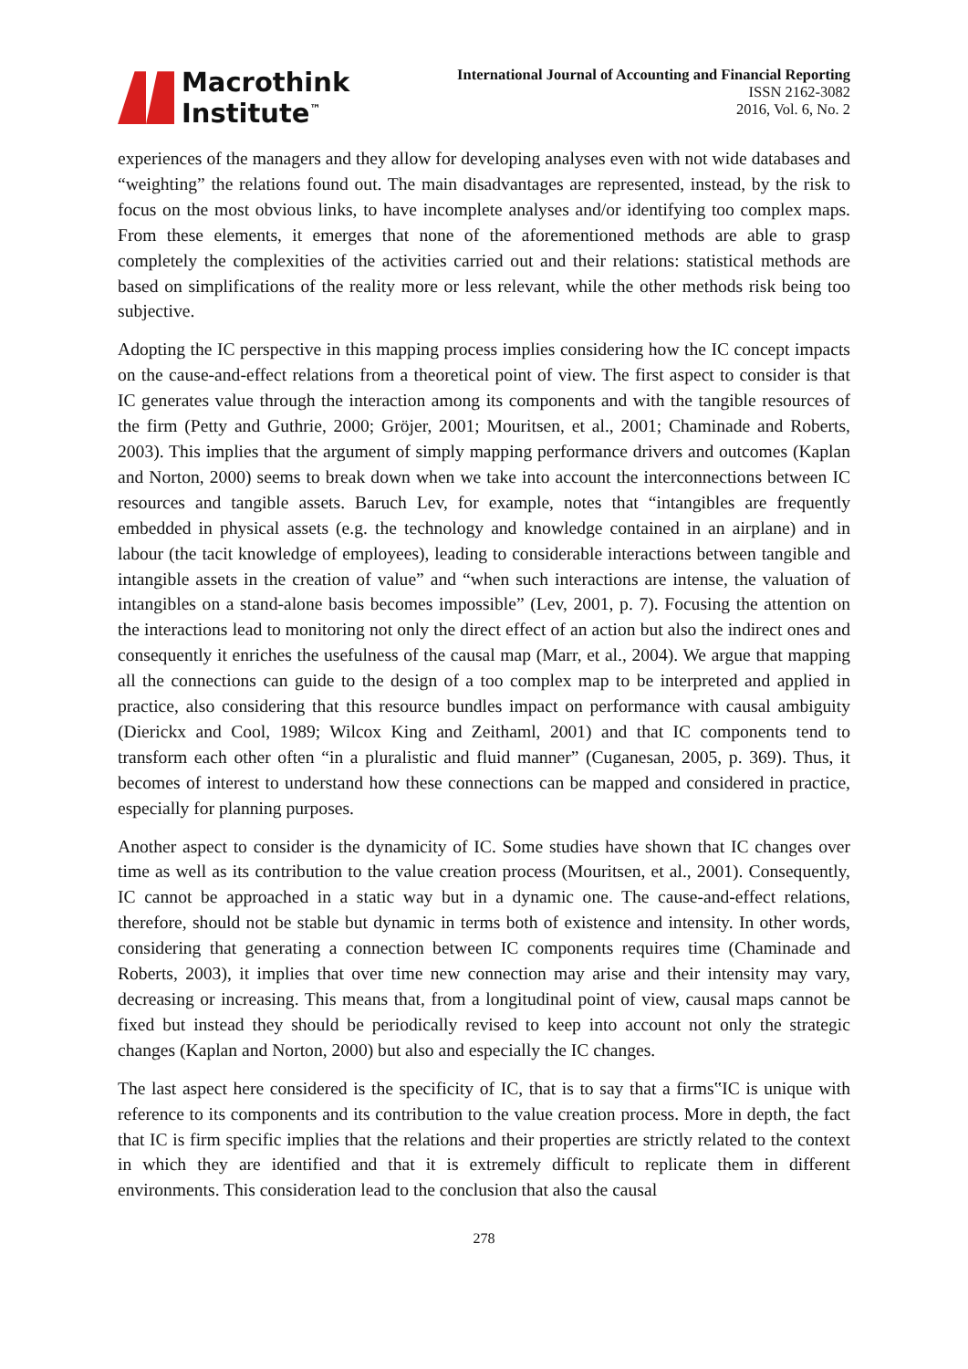Macrothink
Institute<sup>™</sup>
International Journal of Accounting and Financial Reporting
ISSN 2162-3082
2016, Vol. 6, No. 2
experiences of the managers and they allow for developing analyses even with not wide databases and “weighting” the relations found out. The main disadvantages are represented, instead, by the risk to focus on the most obvious links, to have incomplete analyses and/or identifying too complex maps. From these elements, it emerges that none of the aforementioned methods are able to grasp completely the complexities of the activities carried out and their relations: statistical methods are based on simplifications of the reality more or less relevant, while the other methods risk being too subjective.
Adopting the IC perspective in this mapping process implies considering how the IC concept impacts on the cause-and-effect relations from a theoretical point of view. The first aspect to consider is that IC generates value through the interaction among its components and with the tangible resources of the firm (Petty and Guthrie, 2000; Gröjer, 2001; Mouritsen, et al., 2001; Chaminade and Roberts, 2003). This implies that the argument of simply mapping performance drivers and outcomes (Kaplan and Norton, 2000) seems to break down when we take into account the interconnections between IC resources and tangible assets. Baruch Lev, for example, notes that “intangibles are frequently embedded in physical assets (e.g. the technology and knowledge contained in an airplane) and in labour (the tacit knowledge of employees), leading to considerable interactions between tangible and intangible assets in the creation of value” and “when such interactions are intense, the valuation of intangibles on a stand-alone basis becomes impossible” (Lev, 2001, p. 7). Focusing the attention on the interactions lead to monitoring not only the direct effect of an action but also the indirect ones and consequently it enriches the usefulness of the causal map (Marr, et al., 2004). We argue that mapping all the connections can guide to the design of a too complex map to be interpreted and applied in practice, also considering that this resource bundles impact on performance with causal ambiguity (Dierickx and Cool, 1989; Wilcox King and Zeithaml, 2001) and that IC components tend to transform each other often “in a pluralistic and fluid manner” (Cuganesan, 2005, p. 369). Thus, it becomes of interest to understand how these connections can be mapped and considered in practice, especially for planning purposes.
Another aspect to consider is the dynamicity of IC. Some studies have shown that IC changes over time as well as its contribution to the value creation process (Mouritsen, et al., 2001). Consequently, IC cannot be approached in a static way but in a dynamic one. The cause-and-effect relations, therefore, should not be stable but dynamic in terms both of existence and intensity. In other words, considering that generating a connection between IC components requires time (Chaminade and Roberts, 2003), it implies that over time new connection may arise and their intensity may vary, decreasing or increasing. This means that, from a longitudinal point of view, causal maps cannot be fixed but instead they should be periodically revised to keep into account not only the strategic changes (Kaplan and Norton, 2000) but also and especially the IC changes.
The last aspect here considered is the specificity of IC, that is to say that a firms‟IC is unique with reference to its components and its contribution to the value creation process. More in depth, the fact that IC is firm specific implies that the relations and their properties are strictly related to the context in which they are identified and that it is extremely difficult to replicate them in different environments. This consideration lead to the conclusion that also the causal
278